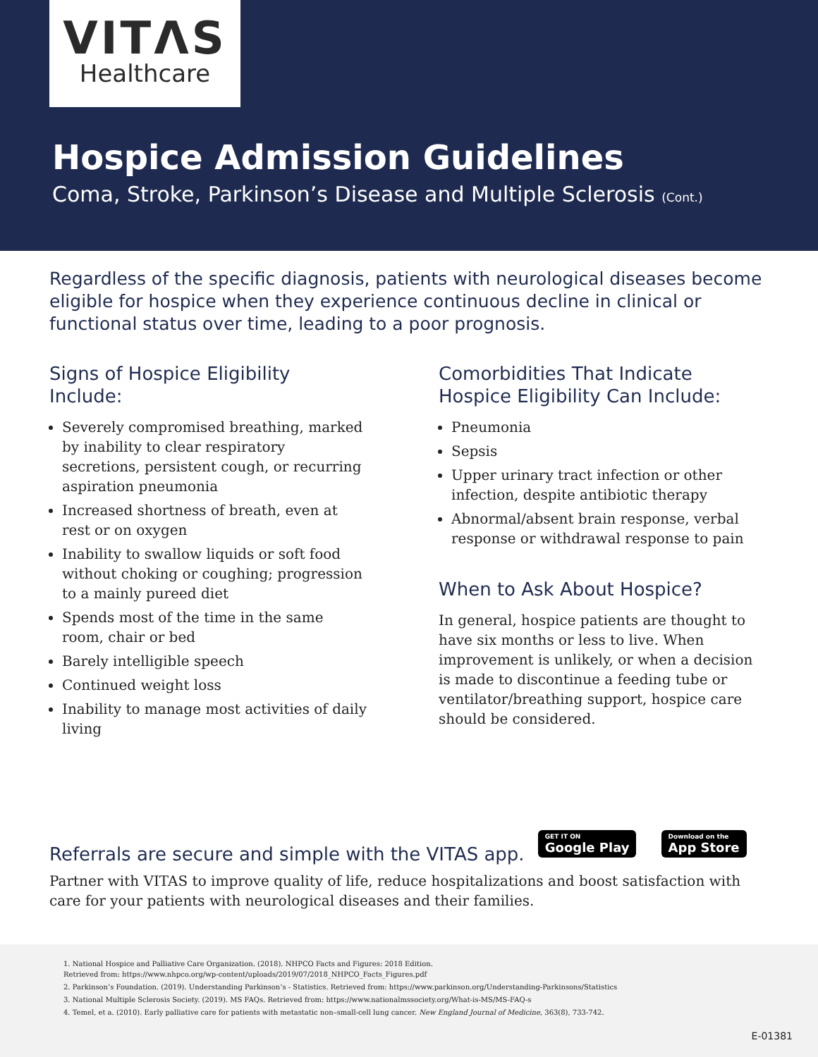VITΛS
Healthcare
Hospice Admission Guidelines
Coma, Stroke, Parkinson’s Disease and Multiple Sclerosis (Cont.)
Regardless of the specific diagnosis, patients with neurological diseases become eligible for hospice when they experience continuous decline in clinical or functional status over time, leading to a poor prognosis.
Signs of Hospice Eligibility Include:
Severely compromised breathing, marked by inability to clear respiratory secretions, persistent cough, or recurring aspiration pneumonia
Increased shortness of breath, even at rest or on oxygen
Inability to swallow liquids or soft food without choking or coughing; progression to a mainly pureed diet
Spends most of the time in the same room, chair or bed
Barely intelligible speech
Continued weight loss
Inability to manage most activities of daily living
Comorbidities That Indicate Hospice Eligibility Can Include:
Pneumonia
Sepsis
Upper urinary tract infection or other infection, despite antibiotic therapy
Abnormal/absent brain response, verbal response or withdrawal response to pain
When to Ask About Hospice?
In general, hospice patients are thought to have six months or less to live. When improvement is unlikely, or when a decision is made to discontinue a feeding tube or ventilator/breathing support, hospice care should be considered.
Referrals are secure and simple with the VITAS app.
GET IT ON Google Play Download on the App Store
Partner with VITAS to improve quality of life, reduce hospitalizations and boost satisfaction with care for your patients with neurological diseases and their families.
1. National Hospice and Palliative Care Organization. (2018). NHPCO Facts and Figures: 2018 Edition.
Retrieved from: https://www.nhpco.org/wp-content/uploads/2019/07/2018_NHPCO_Facts_Figures.pdf
2. Parkinson’s Foundation. (2019). Understanding Parkinson’s - Statistics. Retrieved from: https://www.parkinson.org/Understanding-Parkinsons/Statistics
3. National Multiple Sclerosis Society. (2019). MS FAQs. Retrieved from: https://www.nationalmssociety.org/What-is-MS/MS-FAQ-s
4. Temel, et a. (2010). Early palliative care for patients with metastatic non–small-cell lung cancer. New England Journal of Medicine, 363(8), 733-742.
E-01381